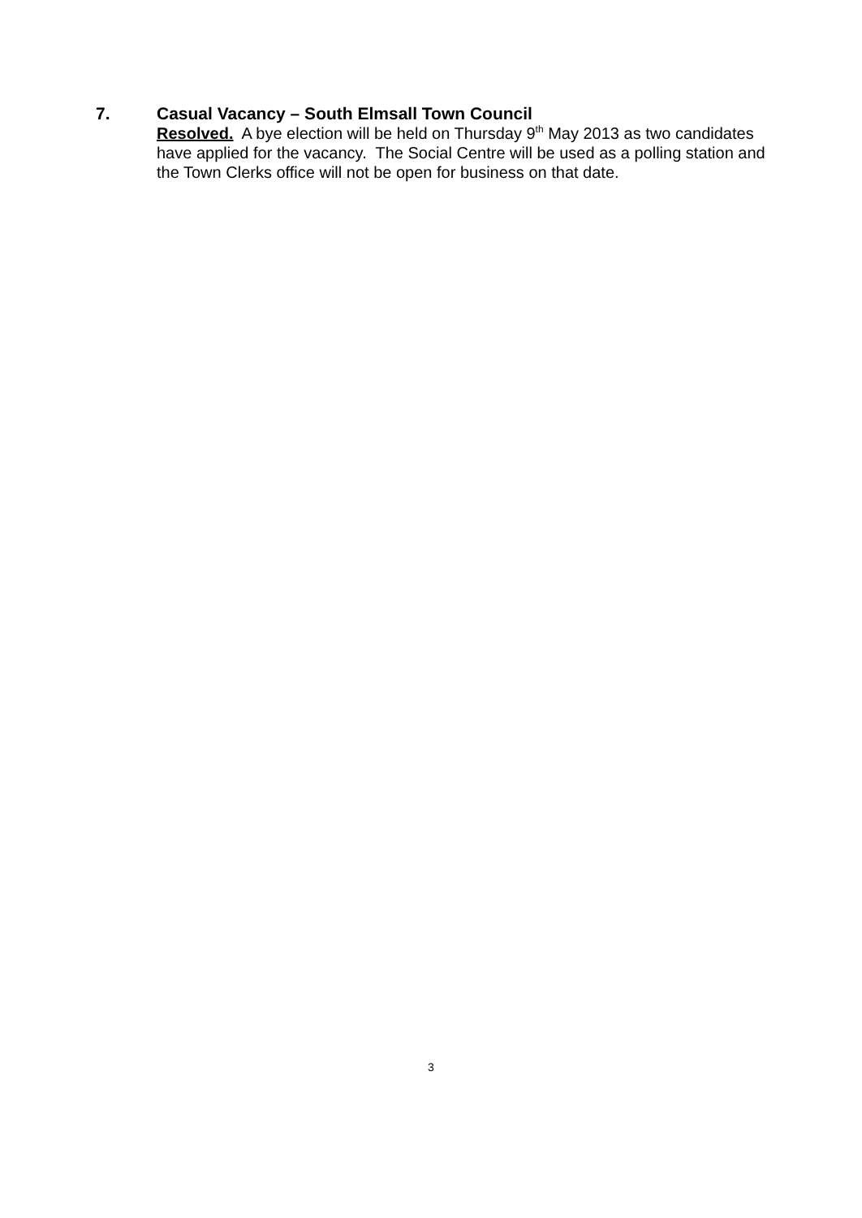7.
Casual Vacancy – South Elmsall Town Council
Resolved. A bye election will be held on Thursday 9<sup>th</sup> May 2013 as two candidates have applied for the vacancy. The Social Centre will be used as a polling station and the Town Clerks office will not be open for business on that date.
3